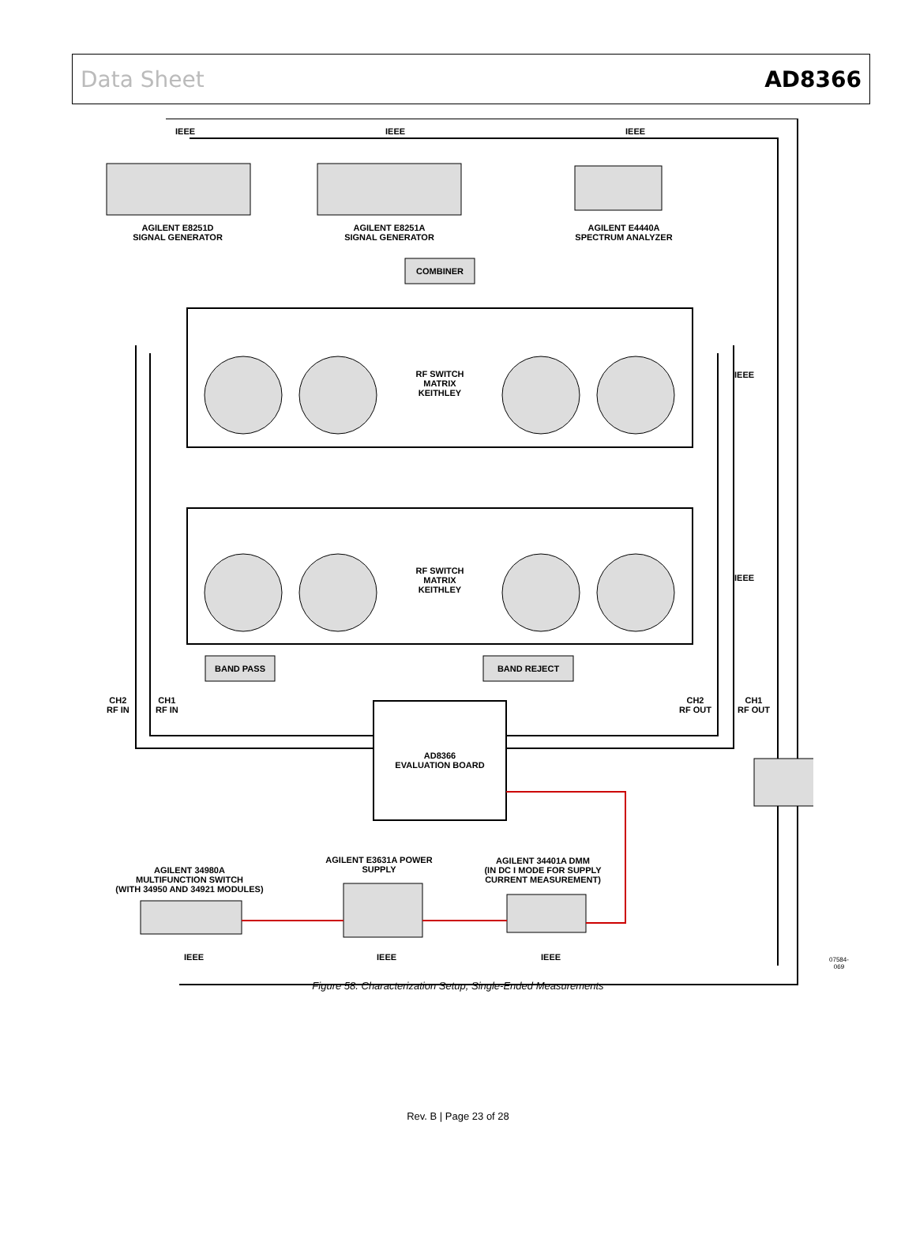Data Sheet AD8366
AGILENT E8251D
SIGNAL GENERATOR
AGILENT E8251A
SIGNAL GENERATOR
AGILENT E4440A
SPECTRUM ANALYZER
COMBINER
RF SWITCH
MATRIX
KEITHLEY
RF SWITCH
MATRIX
KEITHLEY
IEEE
IEEE
BAND PASS BAND REJECT
CH2
RF IN
CH1
RF IN
CH2
RF OUT
CH1
RF OUT
AD8366
EVALUATION BOARD
AGILENT 34980A
MULTIFUNCTION SWITCH
(WITH 34950 AND 34921 MODULES)
AGILENT E3631A POWER
SUPPLY
AGILENT 34401A DMM
(IN DC I MODE FOR SUPPLY
CURRENT MEASUREMENT)
IEEE IEEE IEEE
IEEE IEEE IEEE 07584-069
Figure 58. Characterization Setup, Single-Ended Measurements
Rev. B | Page 23 of 28